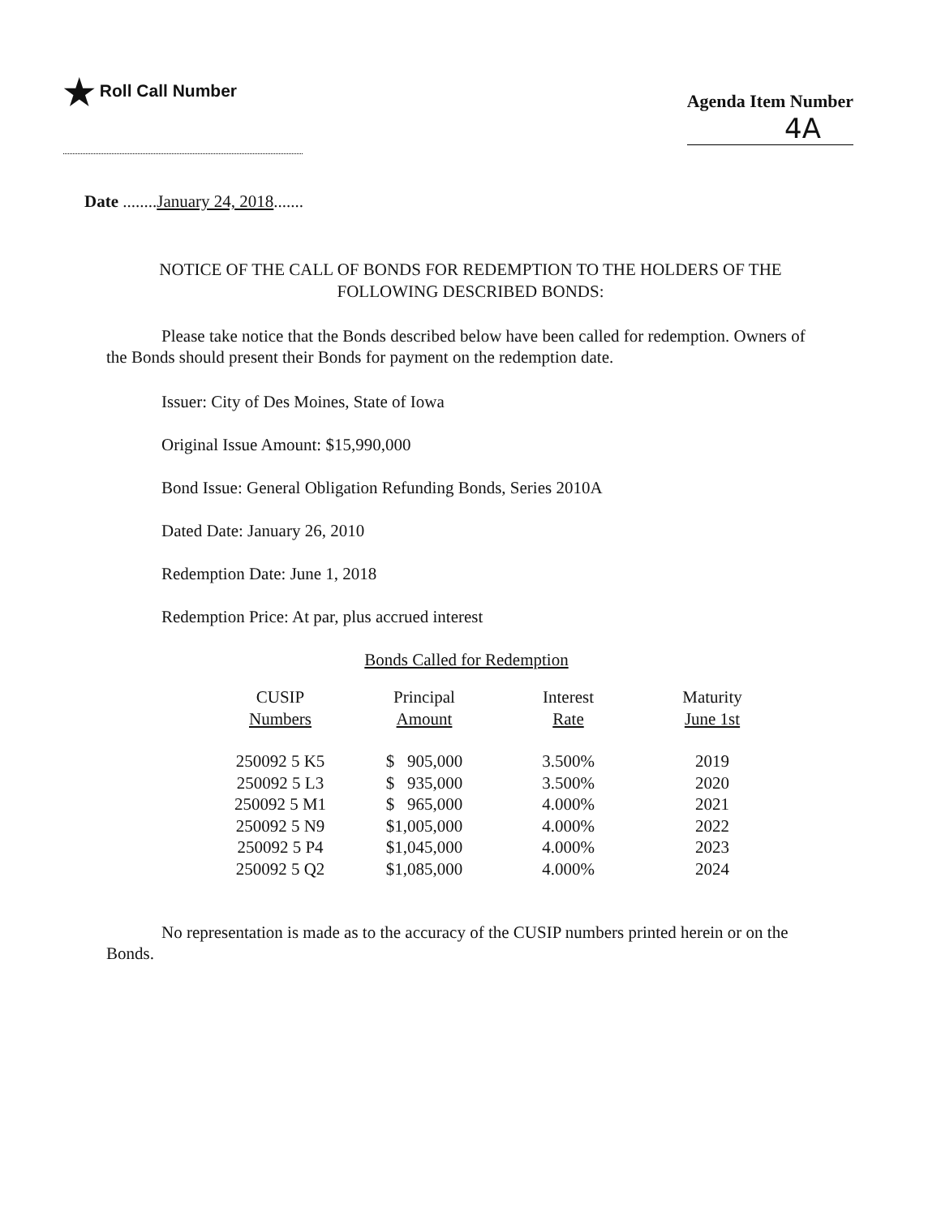★ Roll Call Number
Agenda Item Number
4A
Date ........January 24, 2018.......
NOTICE OF THE CALL OF BONDS FOR REDEMPTION TO THE HOLDERS OF THE
FOLLOWING DESCRIBED BONDS:
Please take notice that the Bonds described below have been called for redemption. Owners of the Bonds should present their Bonds for payment on the redemption date.
Issuer: City of Des Moines, State of Iowa
Original Issue Amount: $15,990,000
Bond Issue: General Obligation Refunding Bonds, Series 2010A
Dated Date: January 26, 2010
Redemption Date: June 1, 2018
Redemption Price: At par, plus accrued interest
Bonds Called for Redemption
| CUSIP Numbers | Principal Amount | Interest Rate | Maturity June 1st |
| --- | --- | --- | --- |
| 250092 5 K5 | $ 905,000 | 3.500% | 2019 |
| 250092 5 L3 | $ 935,000 | 3.500% | 2020 |
| 250092 5 M1 | $ 965,000 | 4.000% | 2021 |
| 250092 5 N9 | $1,005,000 | 4.000% | 2022 |
| 250092 5 P4 | $1,045,000 | 4.000% | 2023 |
| 250092 5 Q2 | $1,085,000 | 4.000% | 2024 |
No representation is made as to the accuracy of the CUSIP numbers printed herein or on the Bonds.